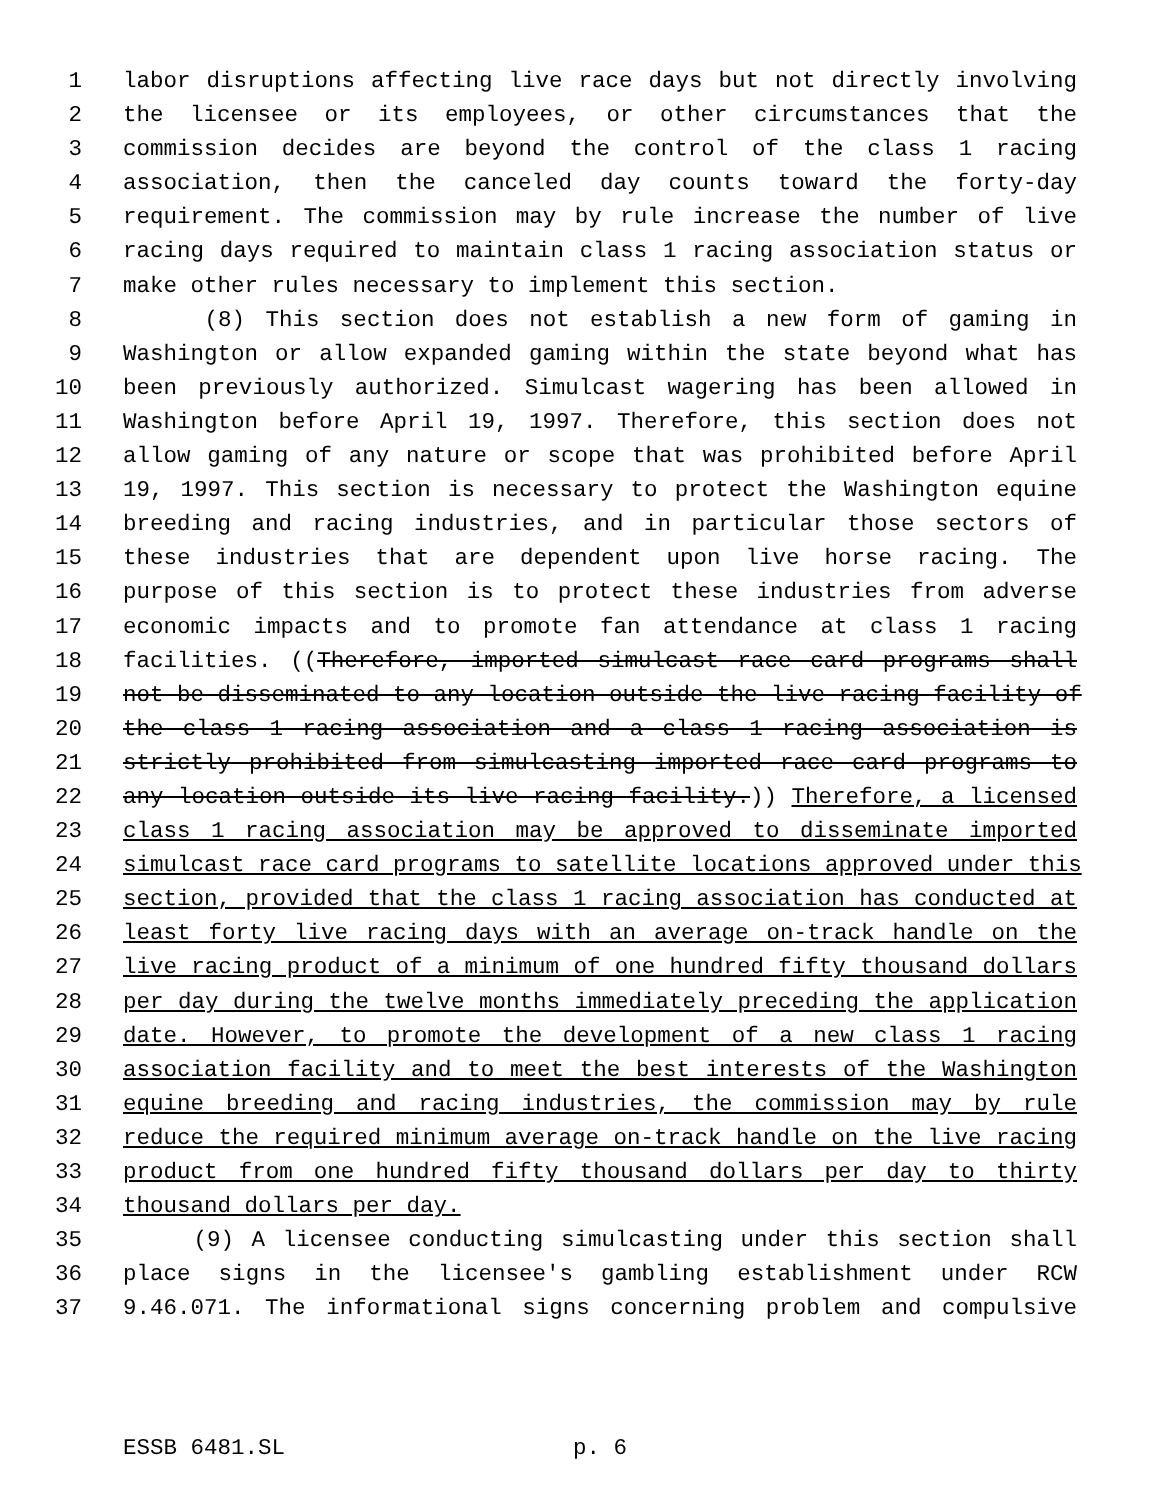1 labor disruptions affecting live race days but not directly involving
2 the licensee or its employees, or other circumstances that the
3 commission decides are beyond the control of the class 1 racing
4 association, then the canceled day counts toward the forty-day
5 requirement. The commission may by rule increase the number of live
6 racing days required to maintain class 1 racing association status or
7 make other rules necessary to implement this section.
8 (8) This section does not establish a new form of gaming in
9 Washington or allow expanded gaming within the state beyond what has
10 been previously authorized. Simulcast wagering has been allowed in
11 Washington before April 19, 1997. Therefore, this section does not
12 allow gaming of any nature or scope that was prohibited before April
13 19, 1997. This section is necessary to protect the Washington equine
14 breeding and racing industries, and in particular those sectors of
15 these industries that are dependent upon live horse racing. The
16 purpose of this section is to protect these industries from adverse
17 economic impacts and to promote fan attendance at class 1 racing
18 facilities. ((Therefore, imported simulcast race card programs shall
19 not be disseminated to any location outside the live racing facility of
20 the class 1 racing association and a class 1 racing association is
21 strictly prohibited from simulcasting imported race card programs to
22 any location outside its live racing facility.)) Therefore, a licensed
23 class 1 racing association may be approved to disseminate imported
24 simulcast race card programs to satellite locations approved under this
25 section, provided that the class 1 racing association has conducted at
26 least forty live racing days with an average on-track handle on the
27 live racing product of a minimum of one hundred fifty thousand dollars
28 per day during the twelve months immediately preceding the application
29 date. However, to promote the development of a new class 1 racing
30 association facility and to meet the best interests of the Washington
31 equine breeding and racing industries, the commission may by rule
32 reduce the required minimum average on-track handle on the live racing
33 product from one hundred fifty thousand dollars per day to thirty
34 thousand dollars per day.
35 (9) A licensee conducting simulcasting under this section shall
36 place signs in the licensee's gambling establishment under RCW
37 9.46.071. The informational signs concerning problem and compulsive
ESSB 6481.SL p. 6